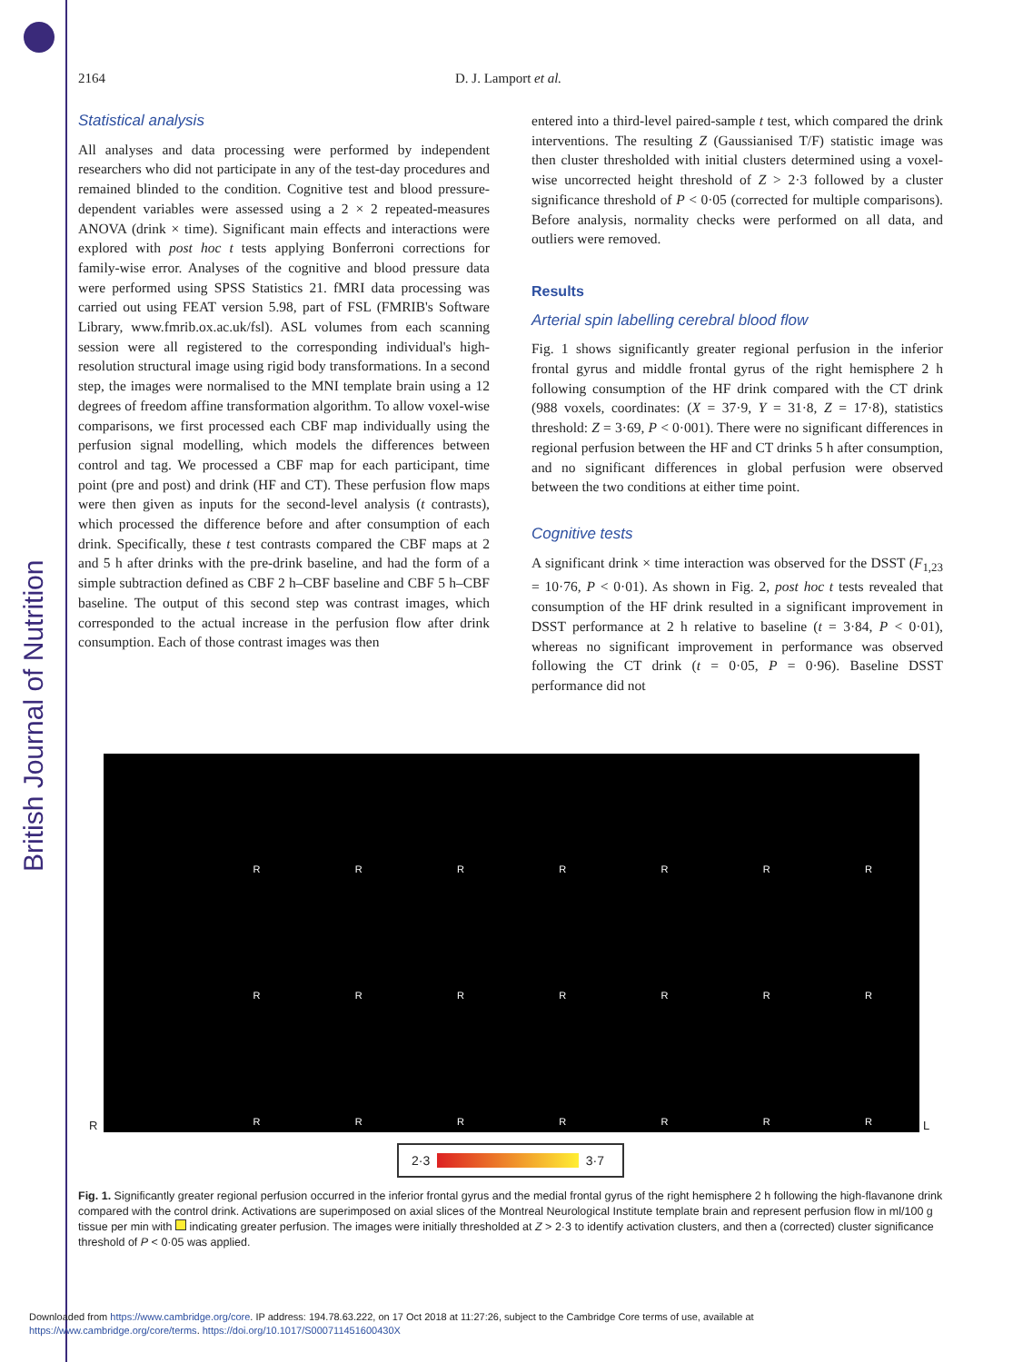British Journal of Nutrition
2164 D. J. Lamport et al.
Statistical analysis
All analyses and data processing were performed by independent researchers who did not participate in any of the test-day procedures and remained blinded to the condition. Cognitive test and blood pressure-dependent variables were assessed using a 2 × 2 repeated-measures ANOVA (drink × time). Significant main effects and interactions were explored with post hoc t tests applying Bonferroni corrections for family-wise error. Analyses of the cognitive and blood pressure data were performed using SPSS Statistics 21. fMRI data processing was carried out using FEAT version 5.98, part of FSL (FMRIB's Software Library, www.fmrib.ox.ac.uk/fsl). ASL volumes from each scanning session were all registered to the corresponding individual's high-resolution structural image using rigid body transformations. In a second step, the images were normalised to the MNI template brain using a 12 degrees of freedom affine transformation algorithm. To allow voxel-wise comparisons, we first processed each CBF map individually using the perfusion signal modelling, which models the differences between control and tag. We processed a CBF map for each participant, time point (pre and post) and drink (HF and CT). These perfusion flow maps were then given as inputs for the second-level analysis (t contrasts), which processed the difference before and after consumption of each drink. Specifically, these t test contrasts compared the CBF maps at 2 and 5 h after drinks with the pre-drink baseline, and had the form of a simple subtraction defined as CBF 2 h–CBF baseline and CBF 5 h–CBF baseline. The output of this second step was contrast images, which corresponded to the actual increase in the perfusion flow after drink consumption. Each of those contrast images was then
entered into a third-level paired-sample t test, which compared the drink interventions. The resulting Z (Gaussianised T/F) statistic image was then cluster thresholded with initial clusters determined using a voxel-wise uncorrected height threshold of Z > 2·3 followed by a cluster significance threshold of P < 0·05 (corrected for multiple comparisons). Before analysis, normality checks were performed on all data, and outliers were removed.
Results
Arterial spin labelling cerebral blood flow
Fig. 1 shows significantly greater regional perfusion in the inferior frontal gyrus and middle frontal gyrus of the right hemisphere 2 h following consumption of the HF drink compared with the CT drink (988 voxels, coordinates: (X = 37·9, Y = 31·8, Z = 17·8), statistics threshold: Z = 3·69, P < 0·001). There were no significant differences in regional perfusion between the HF and CT drinks 5 h after consumption, and no significant differences in global perfusion were observed between the two conditions at either time point.
Cognitive tests
A significant drink × time interaction was observed for the DSST (F<sub>1,23</sub> = 10·76, P < 0·01). As shown in Fig. 2, post hoc t tests revealed that consumption of the HF drink resulted in a significant improvement in DSST performance at 2 h relative to baseline (t = 3·84, P < 0·01), whereas no significant improvement in performance was observed following the CT drink (t = 0·05, P = 0·96). Baseline DSST performance did not
R L
R
R
R
R
R
R
R
R
R
R
R
R
R
R
R
R
R
R
R
R
R
2·3 3·7
Fig. 1. Significantly greater regional perfusion occurred in the inferior frontal gyrus and the medial frontal gyrus of the right hemisphere 2 h following the high-flavanone drink compared with the control drink. Activations are superimposed on axial slices of the Montreal Neurological Institute template brain and represent perfusion flow in ml/100 g tissue per min with indicating greater perfusion. The images were initially thresholded at Z > 2·3 to identify activation clusters, and then a (corrected) cluster significance threshold of P < 0·05 was applied.
Downloaded from https://www.cambridge.org/core. IP address: 194.78.63.222, on 17 Oct 2018 at 11:27:26, subject to the Cambridge Core terms of use, available at
https://www.cambridge.org/core/terms. https://doi.org/10.1017/S000711451600430X